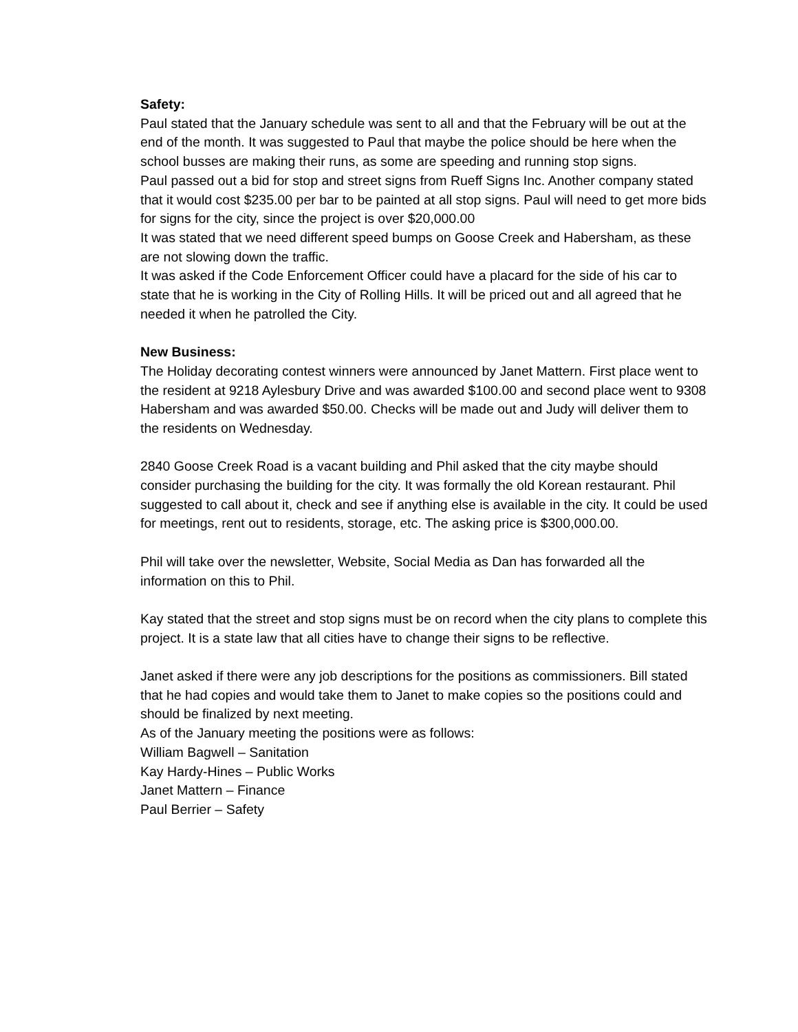Safety:
Paul stated that the January schedule was sent to all and that the February will be out at the end of the month. It was suggested to Paul that maybe the police should be here when the school busses are making their runs, as some are speeding and running stop signs.
Paul passed out a bid for stop and street signs from Rueff Signs Inc. Another company stated that it would cost $235.00 per bar to be painted at all stop signs. Paul will need to get more bids for signs for the city, since the project is over $20,000.00
It was stated that we need different speed bumps on Goose Creek and Habersham, as these are not slowing down the traffic.
It was asked if the Code Enforcement Officer could have a placard for the side of his car to state that he is working in the City of Rolling Hills. It will be priced out and all agreed that he needed it when he patrolled the City.
New Business:
The Holiday decorating contest winners were announced by Janet Mattern. First place went to the resident at 9218 Aylesbury Drive and was awarded $100.00 and second place went to 9308 Habersham and was awarded $50.00. Checks will be made out and Judy will deliver them to the residents on Wednesday.
2840 Goose Creek Road is a vacant building and Phil asked that the city maybe should consider purchasing the building for the city. It was formally the old Korean restaurant. Phil suggested to call about it, check and see if anything else is available in the city. It could be used for meetings, rent out to residents, storage, etc. The asking price is $300,000.00.
Phil will take over the newsletter, Website, Social Media as Dan has forwarded all the information on this to Phil.
Kay stated that the street and stop signs must be on record when the city plans to complete this project. It is a state law that all cities have to change their signs to be reflective.
Janet asked if there were any job descriptions for the positions as commissioners. Bill stated that he had copies and would take them to Janet to make copies so the positions could and should be finalized by next meeting.
As of the January meeting the positions were as follows:
William Bagwell – Sanitation
Kay Hardy-Hines – Public Works
Janet Mattern – Finance
Paul Berrier – Safety